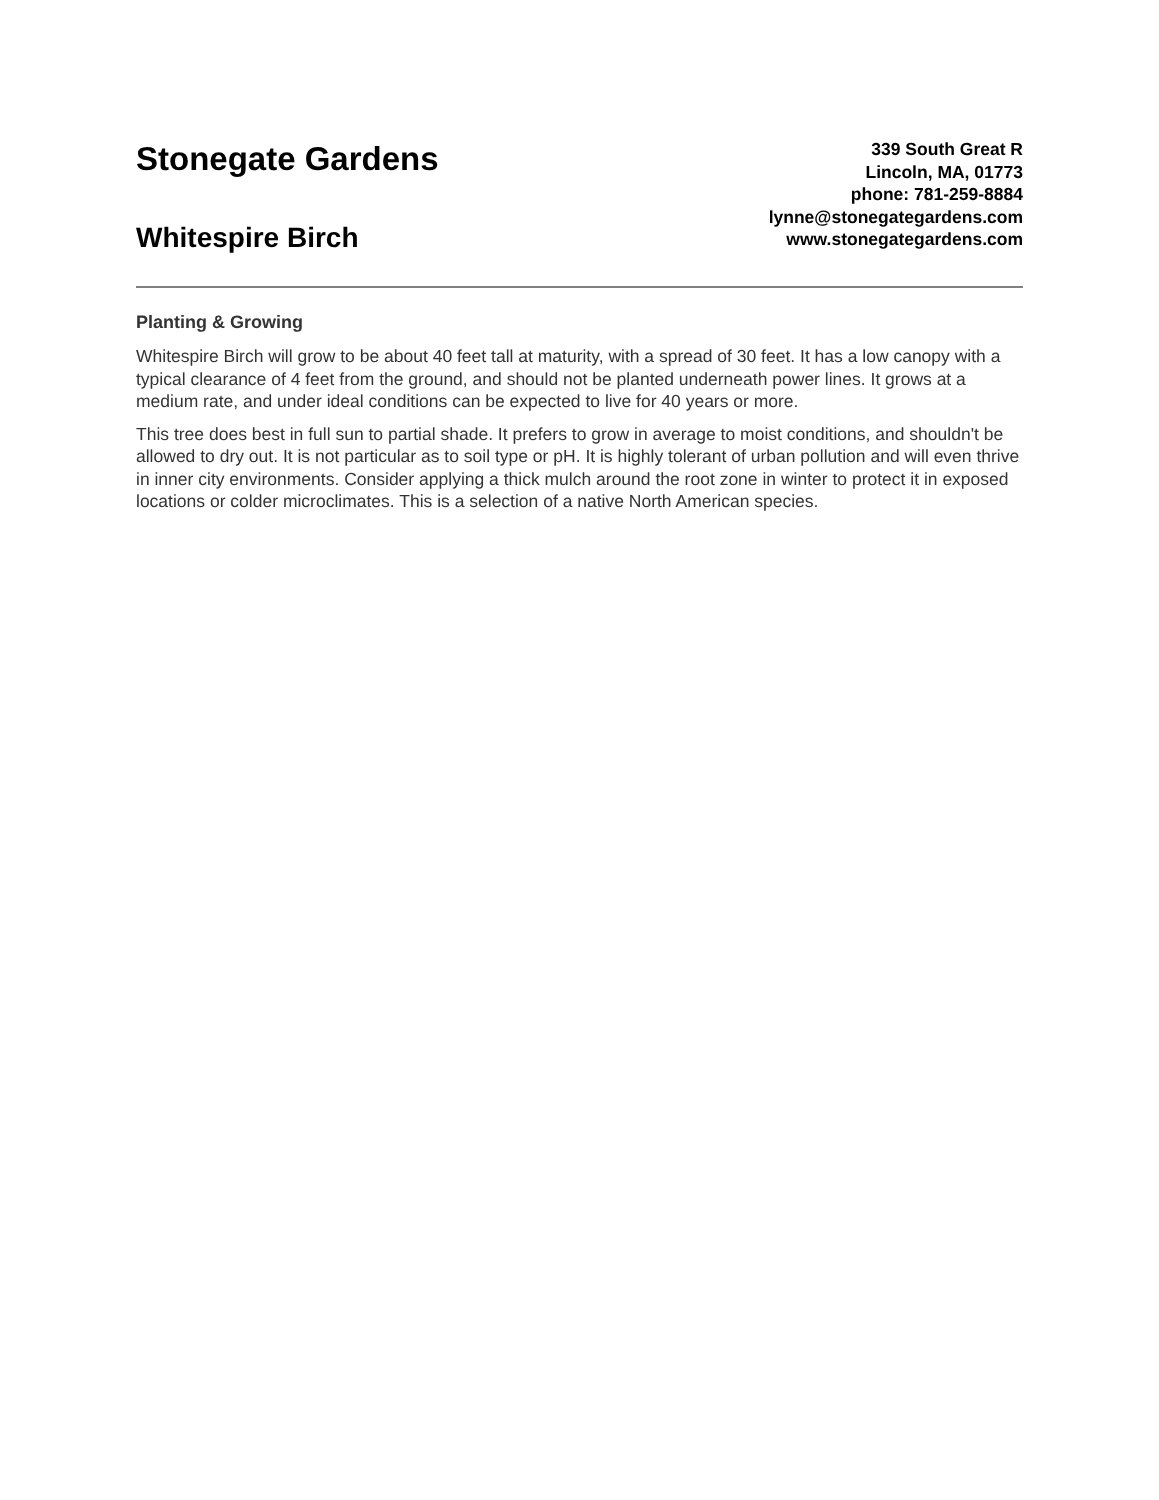Stonegate Gardens
Whitespire Birch
339 South Great R
Lincoln, MA, 01773
phone: 781-259-8884
lynne@stonegategardens.com
www.stonegategardens.com
Planting & Growing
Whitespire Birch will grow to be about 40 feet tall at maturity, with a spread of 30 feet. It has a low canopy with a typical clearance of 4 feet from the ground, and should not be planted underneath power lines. It grows at a medium rate, and under ideal conditions can be expected to live for 40 years or more.
This tree does best in full sun to partial shade. It prefers to grow in average to moist conditions, and shouldn't be allowed to dry out. It is not particular as to soil type or pH. It is highly tolerant of urban pollution and will even thrive in inner city environments. Consider applying a thick mulch around the root zone in winter to protect it in exposed locations or colder microclimates. This is a selection of a native North American species.